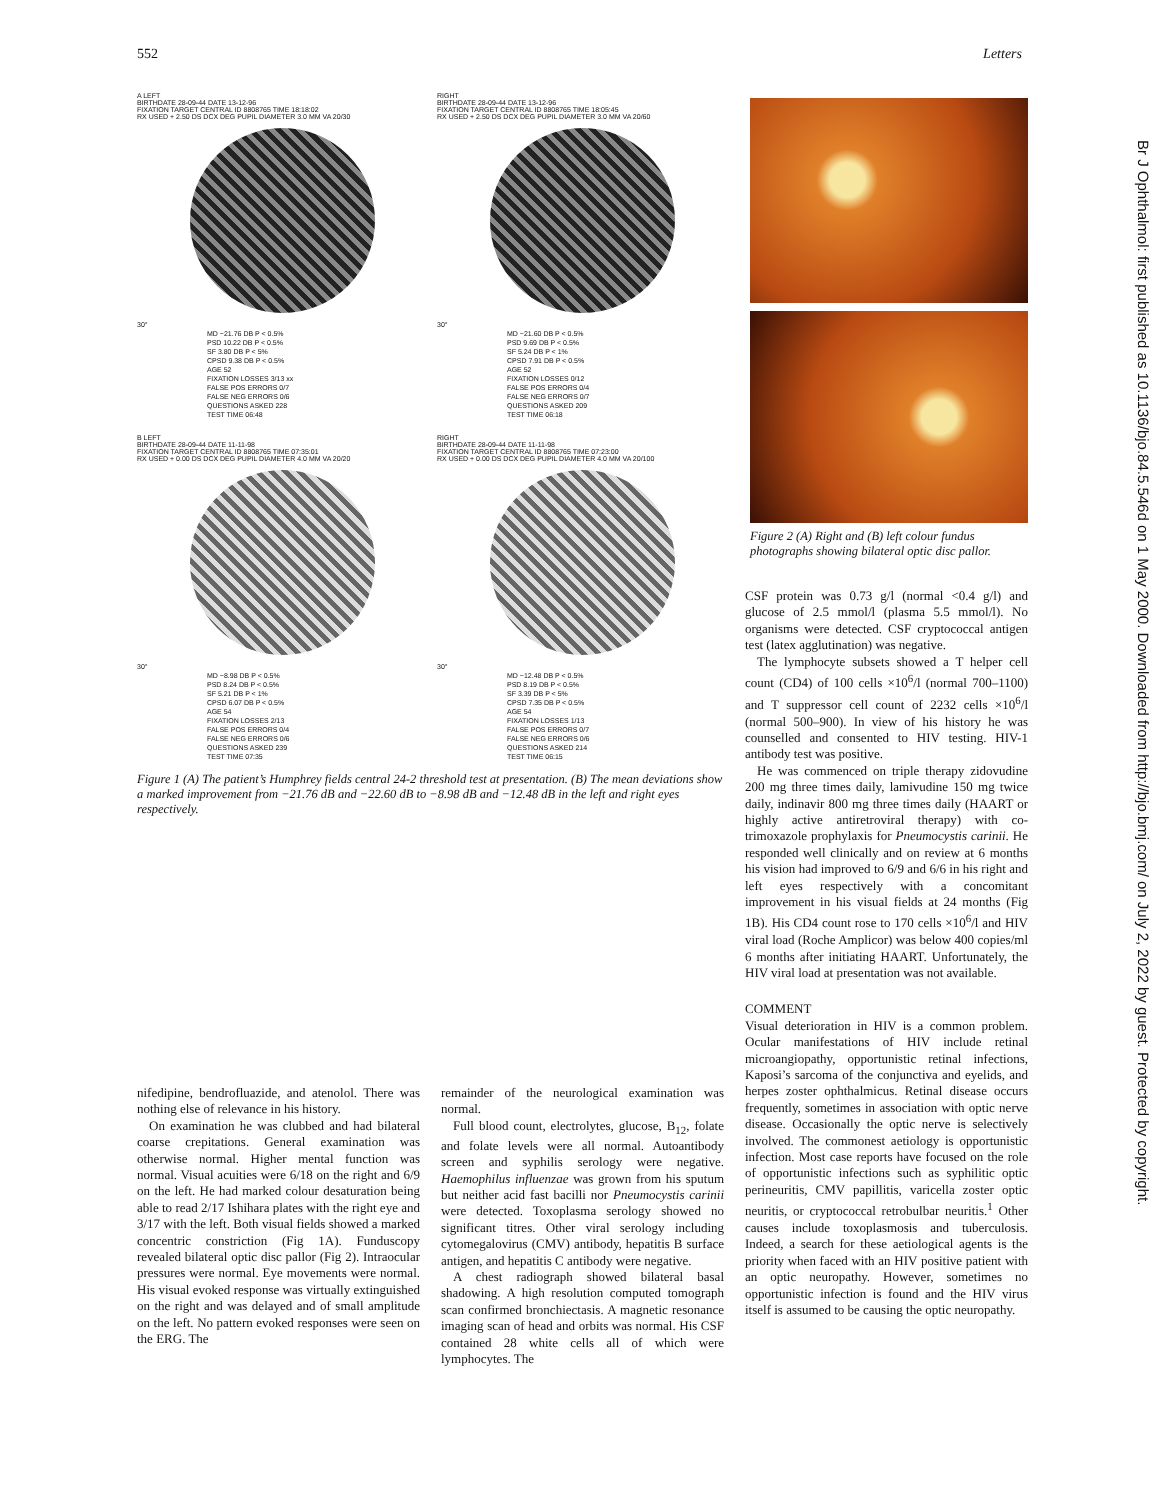552 Letters
Br J Ophthalmol: first published as 10.1136/bjo.84.5.546d on 1 May 2000. Downloaded from http://bjo.bmj.com/ on July 2, 2022 by guest. Protected by copyright.
A LEFT
BIRTHDATE 28-09-44 DATE 13-12-96
FIXATION TARGET CENTRAL ID 8808765 TIME 18:18:02
RX USED + 2.50 DS DCX DEG PUPIL DIAMETER 3.0 MM VA 20/30
30°
MD −21.76 DB P < 0.5%
PSD 10.22 DB P < 0.5%
SF 3.80 DB P < 5%
CPSD 9.38 DB P < 0.5%
AGE 52
FIXATION LOSSES 3/13 xx
FALSE POS ERRORS 0/7
FALSE NEG ERRORS 0/6
QUESTIONS ASKED 228
TEST TIME 06:48
RIGHT
BIRTHDATE 28-09-44 DATE 13-12-96
FIXATION TARGET CENTRAL ID 8808765 TIME 18:05:45
RX USED + 2.50 DS DCX DEG PUPIL DIAMETER 3.0 MM VA 20/60
30°
MD −21.60 DB P < 0.5%
PSD 9.69 DB P < 0.5%
SF 5.24 DB P < 1%
CPSD 7.91 DB P < 0.5%
AGE 52
FIXATION LOSSES 0/12
FALSE POS ERRORS 0/4
FALSE NEG ERRORS 0/7
QUESTIONS ASKED 209
TEST TIME 06:18
B LEFT
BIRTHDATE 28-09-44 DATE 11-11-98
FIXATION TARGET CENTRAL ID 8808765 TIME 07:35:01
RX USED + 0.00 DS DCX DEG PUPIL DIAMETER 4.0 MM VA 20/20
30°
MD −8.98 DB P < 0.5%
PSD 8.24 DB P < 0.5%
SF 5.21 DB P < 1%
CPSD 6.07 DB P < 0.5%
AGE 54
FIXATION LOSSES 2/13
FALSE POS ERRORS 0/4
FALSE NEG ERRORS 0/6
QUESTIONS ASKED 239
TEST TIME 07:35
RIGHT
BIRTHDATE 28-09-44 DATE 11-11-98
FIXATION TARGET CENTRAL ID 8808765 TIME 07:23:00
RX USED + 0.00 DS DCX DEG PUPIL DIAMETER 4.0 MM VA 20/100
30°
MD −12.48 DB P < 0.5%
PSD 8.19 DB P < 0.5%
SF 3.39 DB P < 5%
CPSD 7.35 DB P < 0.5%
AGE 54
FIXATION LOSSES 1/13
FALSE POS ERRORS 0/7
FALSE NEG ERRORS 0/6
QUESTIONS ASKED 214
TEST TIME 06:15
Figure 1 (A) The patient’s Humphrey fields central 24-2 threshold test at presentation. (B) The mean deviations show a marked improvement from −21.76 dB and −22.60 dB to −8.98 dB and −12.48 dB in the left and right eyes respectively.
Figure 2 (A) Right and (B) left colour fundus photographs showing bilateral optic disc pallor.
nifedipine, bendrofluazide, and atenolol. There was nothing else of relevance in his history.
On examination he was clubbed and had bilateral coarse crepitations. General examination was otherwise normal. Higher mental function was normal. Visual acuities were 6/18 on the right and 6/9 on the left. He had marked colour desaturation being able to read 2/17 Ishihara plates with the right eye and 3/17 with the left. Both visual fields showed a marked concentric constriction (Fig 1A). Funduscopy revealed bilateral optic disc pallor (Fig 2). Intraocular pressures were normal. Eye movements were normal. His visual evoked response was virtually extinguished on the right and was delayed and of small amplitude on the left. No pattern evoked responses were seen on the ERG. The
remainder of the neurological examination was normal.
Full blood count, electrolytes, glucose, B<sub>12</sub>, folate and folate levels were all normal. Autoantibody screen and syphilis serology were negative. Haemophilus influenzae was grown from his sputum but neither acid fast bacilli nor Pneumocystis carinii were detected. Toxoplasma serology showed no significant titres. Other viral serology including cytomegalovirus (CMV) antibody, hepatitis B surface antigen, and hepatitis C antibody were negative.
A chest radiograph showed bilateral basal shadowing. A high resolution computed tomograph scan confirmed bronchiectasis. A magnetic resonance imaging scan of head and orbits was normal. His CSF contained 28 white cells all of which were lymphocytes. The
CSF protein was 0.73 g/l (normal <0.4 g/l) and glucose of 2.5 mmol/l (plasma 5.5 mmol/l). No organisms were detected. CSF cryptococcal antigen test (latex agglutination) was negative.
The lymphocyte subsets showed a T helper cell count (CD4) of 100 cells ×10<sup>6</sup>/l (normal 700–1100) and T suppressor cell count of 2232 cells ×10<sup>6</sup>/l (normal 500–900). In view of his history he was counselled and consented to HIV testing. HIV-1 antibody test was positive.
He was commenced on triple therapy zidovudine 200 mg three times daily, lamivudine 150 mg twice daily, indinavir 800 mg three times daily (HAART or highly active antiretroviral therapy) with co-trimoxazole prophylaxis for Pneumocystis carinii. He responded well clinically and on review at 6 months his vision had improved to 6/9 and 6/6 in his right and left eyes respectively with a concomitant improvement in his visual fields at 24 months (Fig 1B). His CD4 count rose to 170 cells ×10<sup>6</sup>/l and HIV viral load (Roche Amplicor) was below 400 copies/ml 6 months after initiating HAART. Unfortunately, the HIV viral load at presentation was not available.
COMMENT
Visual deterioration in HIV is a common problem. Ocular manifestations of HIV include retinal microangiopathy, opportunistic retinal infections, Kaposi’s sarcoma of the conjunctiva and eyelids, and herpes zoster ophthalmicus. Retinal disease occurs frequently, sometimes in association with optic nerve disease. Occasionally the optic nerve is selectively involved. The commonest aetiology is opportunistic infection. Most case reports have focused on the role of opportunistic infections such as syphilitic optic perineuritis, CMV papillitis, varicella zoster optic neuritis, or cryptococcal retrobulbar neuritis.<sup>1</sup> Other causes include toxoplasmosis and tuberculosis. Indeed, a search for these aetiological agents is the priority when faced with an HIV positive patient with an optic neuropathy. However, sometimes no opportunistic infection is found and the HIV virus itself is assumed to be causing the optic neuropathy.